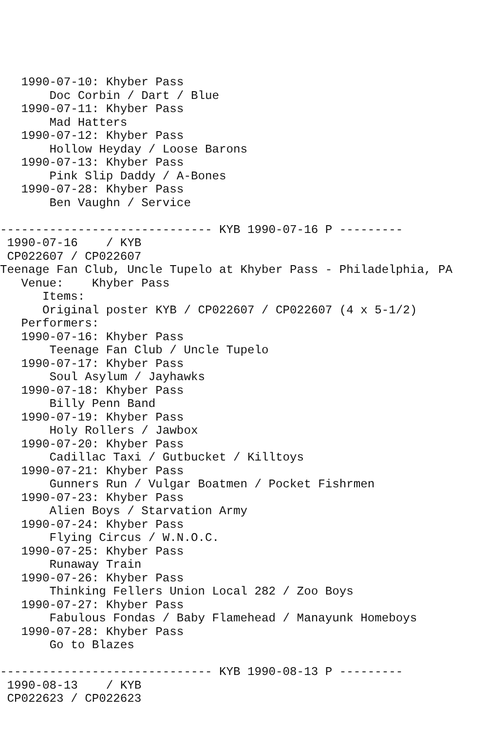1990-07-10: Khyber Pass
       Doc Corbin / Dart / Blue
   1990-07-11: Khyber Pass
       Mad Hatters
   1990-07-12: Khyber Pass
       Hollow Heyday / Loose Barons
   1990-07-13: Khyber Pass
       Pink Slip Daddy / A-Bones
   1990-07-28: Khyber Pass
       Ben Vaughn / Service

------------------------------ KYB 1990-07-16 P ---------
 1990-07-16    / KYB
 CP022607 / CP022607
Teenage Fan Club, Uncle Tupelo at Khyber Pass - Philadelphia, PA
   Venue:    Khyber Pass
      Items:
      Original poster KYB / CP022607 / CP022607 (4 x 5-1/2)
   Performers:
   1990-07-16: Khyber Pass
       Teenage Fan Club / Uncle Tupelo
   1990-07-17: Khyber Pass
       Soul Asylum / Jayhawks
   1990-07-18: Khyber Pass
       Billy Penn Band
   1990-07-19: Khyber Pass
       Holy Rollers / Jawbox
   1990-07-20: Khyber Pass
       Cadillac Taxi / Gutbucket / Killtoys
   1990-07-21: Khyber Pass
       Gunners Run / Vulgar Boatmen / Pocket Fishrmen
   1990-07-23: Khyber Pass
       Alien Boys / Starvation Army
   1990-07-24: Khyber Pass
       Flying Circus / W.N.O.C.
   1990-07-25: Khyber Pass
       Runaway Train
   1990-07-26: Khyber Pass
       Thinking Fellers Union Local 282 / Zoo Boys
   1990-07-27: Khyber Pass
       Fabulous Fondas / Baby Flamehead / Manayunk Homeboys
   1990-07-28: Khyber Pass
       Go to Blazes

------------------------------ KYB 1990-08-13 P ---------
 1990-08-13    / KYB
 CP022623 / CP022623